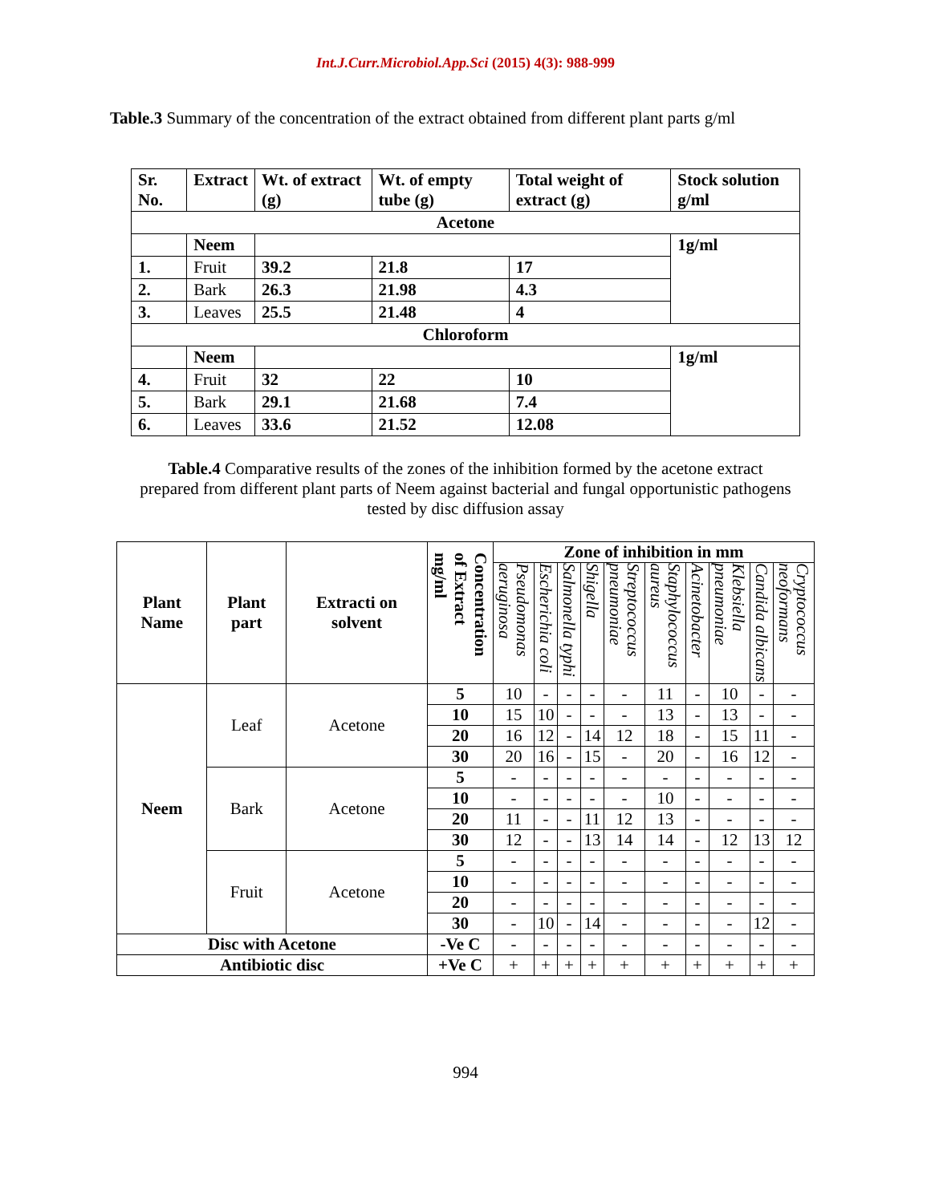Int.J.Curr.Microbiol.App.Sci (2015) 4(3): 988-999
Table.3 Summary of the concentration of the extract obtained from different plant parts g/ml
| Sr. No. | Extract | Wt. of extract (g) | Wt. of empty tube (g) | Total weight of extract (g) | Stock solution g/ml |
| --- | --- | --- | --- | --- | --- |
| Acetone | | | | | |
| | Neem | | | | 1g/ml |
| 1. | Fruit | 39.2 | 21.8 | 17 | |
| 2. | Bark | 26.3 | 21.98 | 4.3 | |
| 3. | Leaves | 25.5 | 21.48 | 4 | |
| Chloroform | | | | | |
| | Neem | | | | 1g/ml |
| 4. | Fruit | 32 | 22 | 10 | |
| 5. | Bark | 29.1 | 21.68 | 7.4 | |
| 6. | Leaves | 33.6 | 21.52 | 12.08 | |
Table.4 Comparative results of the zones of the inhibition formed by the acetone extract
prepared from different plant parts of Neem against bacterial and fungal opportunistic pathogens
tested by disc diffusion assay
| Plant Name | Plant part | Extracti on solvent | Concentration of Extract mg/ml | Zone of inhibition in mm | | | | | | | | | |
| --- | --- | --- | --- | --- | --- | --- | --- | --- | --- | --- | --- | --- | --- |
| | | | | Pseudomonas aeruginosa | Escherichia coli | Salmonella typhi | Shigella | Streptococcus pneumoniae | Staphylococcus aureus | Acinetobacter | Klebsiella pneumoniae | Candida albicans | Cryptococcus neoformans |
| Neem | Leaf | Acetone | 5 | 10 | - | - | - | - | 11 | - | 10 | - | - |
| | | | 10 | 15 | 10 | - | - | - | 13 | - | 13 | - | - |
| | | | 20 | 16 | 12 | - | 14 | 12 | 18 | - | 15 | 11 | - |
| | | | 30 | 20 | 16 | - | 15 | - | 20 | - | 16 | 12 | - |
| | Bark | Acetone | 5 | - | - | - | - | - | - | - | - | - | - |
| | | | 10 | - | - | - | - | - | 10 | - | - | - | - |
| | | | 20 | 11 | - | - | 11 | 12 | 13 | - | - | - | - |
| | | | 30 | 12 | - | - | 13 | 14 | 14 | - | 12 | 13 | 12 |
| | Fruit | Acetone | 5 | - | - | - | - | - | - | - | - | - | - |
| | | | 10 | - | - | - | - | - | - | - | - | - | - |
| | | | 20 | - | - | - | - | - | - | - | - | - | - |
| | | | 30 | - | 10 | - | 14 | - | - | - | - | 12 | - |
| Disc with Acetone | | | -Ve C | - | - | - | - | - | - | - | - | - | - |
| Antibiotic disc | | | +Ve C | + | + | + | + | + | + | + | + | + | + |
994